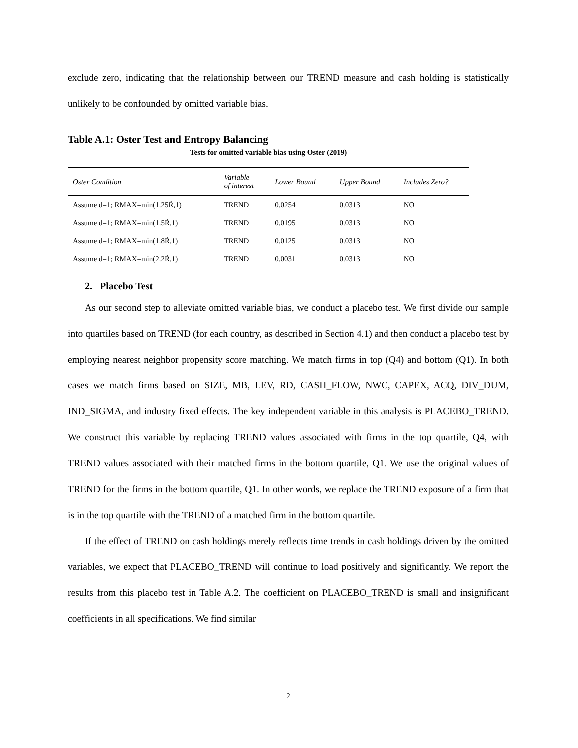exclude zero, indicating that the relationship between our TREND measure and cash holding is statistically unlikely to be confounded by omitted variable bias.
Table A.1: Oster Test and Entropy Balancing
| Tests for omitted variable bias using Oster (2019) | | | | |
| --- | --- | --- | --- | --- |
| Oster Condition | Variable of interest | Lower Bound | Upper Bound | Includes Zero? |
| Assume d=1; RMAX=min(1.25R̃,1) | TREND | 0.0254 | 0.0313 | NO |
| Assume d=1; RMAX=min(1.5R̃,1) | TREND | 0.0195 | 0.0313 | NO |
| Assume d=1; RMAX=min(1.8R̃,1) | TREND | 0.0125 | 0.0313 | NO |
| Assume d=1; RMAX=min(2.2R̃,1) | TREND | 0.0031 | 0.0313 | NO |
2. Placebo Test
As our second step to alleviate omitted variable bias, we conduct a placebo test. We first divide our sample into quartiles based on TREND (for each country, as described in Section 4.1) and then conduct a placebo test by employing nearest neighbor propensity score matching. We match firms in top (Q4) and bottom (Q1). In both cases we match firms based on SIZE, MB, LEV, RD, CASH_FLOW, NWC, CAPEX, ACQ, DIV_DUM, IND_SIGMA, and industry fixed effects. The key independent variable in this analysis is PLACEBO_TREND. We construct this variable by replacing TREND values associated with firms in the top quartile, Q4, with TREND values associated with their matched firms in the bottom quartile, Q1. We use the original values of TREND for the firms in the bottom quartile, Q1. In other words, we replace the TREND exposure of a firm that is in the top quartile with the TREND of a matched firm in the bottom quartile.
If the effect of TREND on cash holdings merely reflects time trends in cash holdings driven by the omitted variables, we expect that PLACEBO_TREND will continue to load positively and significantly. We report the results from this placebo test in Table A.2. The coefficient on PLACEBO_TREND is small and insignificant coefficients in all specifications. We find similar
2